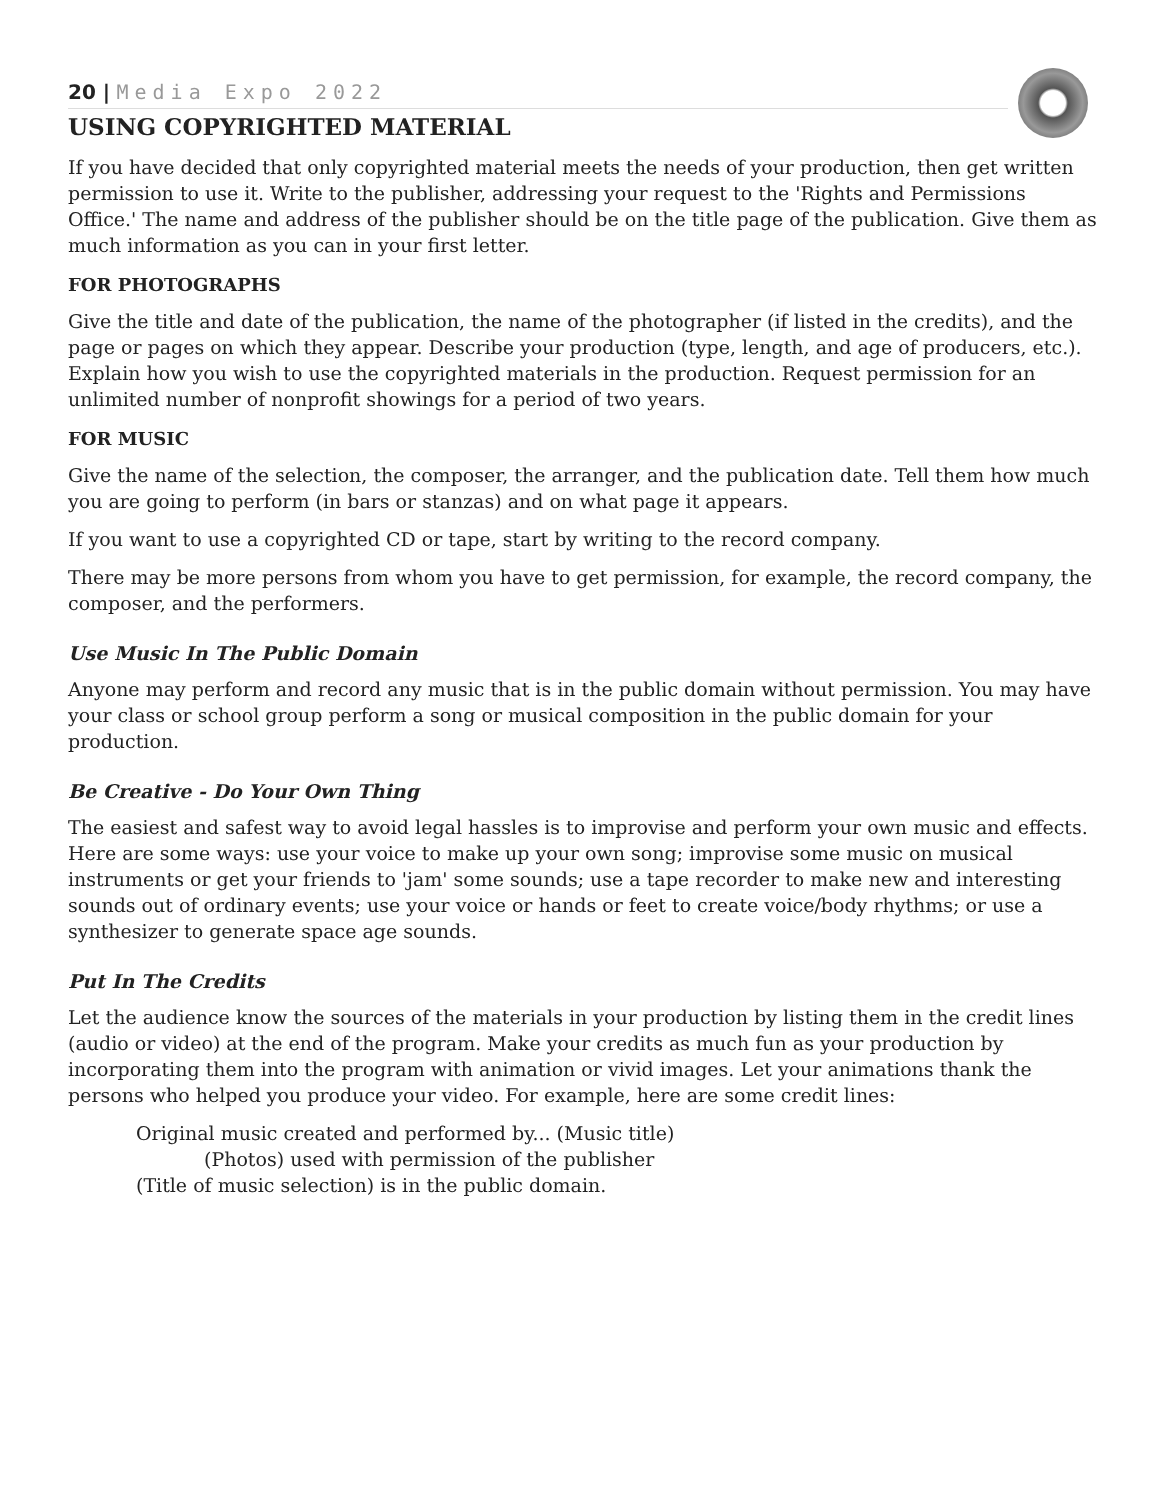20 | Media Expo 2022
USING COPYRIGHTED MATERIAL
If you have decided that only copyrighted material meets the needs of your production, then get written permission to use it. Write to the publisher, addressing your request to the 'Rights and Permissions Office.' The name and address of the publisher should be on the title page of the publication. Give them as much information as you can in your first letter.
FOR PHOTOGRAPHS
Give the title and date of the publication, the name of the photographer (if listed in the credits), and the page or pages on which they appear. Describe your production (type, length, and age of producers, etc.). Explain how you wish to use the copyrighted materials in the production. Request permission for an unlimited number of nonprofit showings for a period of two years.
FOR MUSIC
Give the name of the selection, the composer, the arranger, and the publication date. Tell them how much you are going to perform (in bars or stanzas) and on what page it appears.
If you want to use a copyrighted CD or tape, start by writing to the record company.
There may be more persons from whom you have to get permission, for example, the record company, the composer, and the performers.
Use Music In The Public Domain
Anyone may perform and record any music that is in the public domain without permission. You may have your class or school group perform a song or musical composition in the public domain for your production.
Be Creative - Do Your Own Thing
The easiest and safest way to avoid legal hassles is to improvise and perform your own music and effects. Here are some ways: use your voice to make up your own song; improvise some music on musical instruments or get your friends to 'jam' some sounds; use a tape recorder to make new and interesting sounds out of ordinary events; use your voice or hands or feet to create voice/body rhythms; or use a synthesizer to generate space age sounds.
Put In The Credits
Let the audience know the sources of the materials in your production by listing them in the credit lines (audio or video) at the end of the program. Make your credits as much fun as your production by incorporating them into the program with animation or vivid images. Let your animations thank the persons who helped you produce your video. For example, here are some credit lines:
Original music created and performed by... (Music title)
(Photos) used with permission of the publisher
(Title of music selection) is in the public domain.